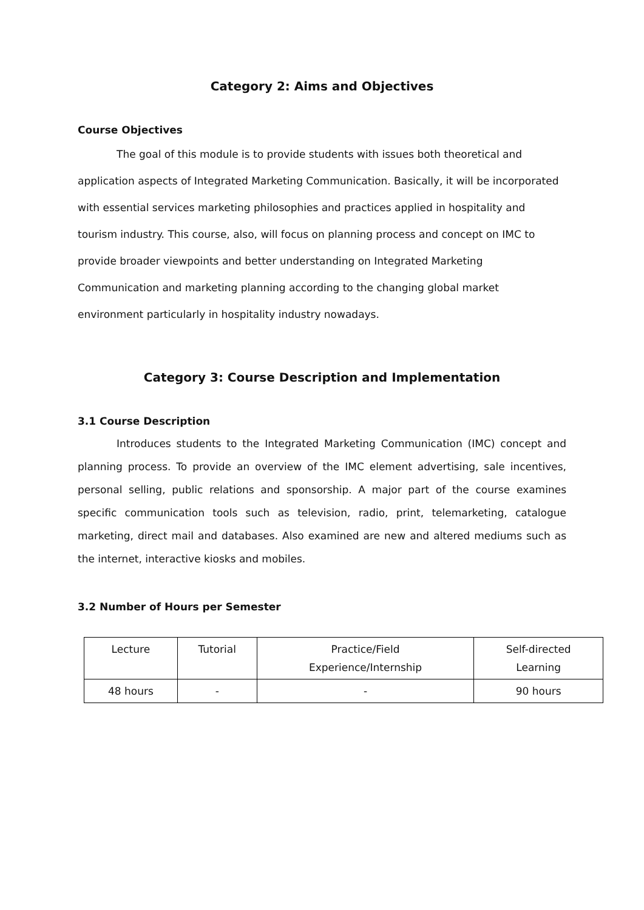Category 2: Aims and Objectives
Course Objectives
The goal of this module is to provide students with issues both theoretical and
application aspects of Integrated Marketing Communication. Basically, it will be incorporated
with essential services marketing philosophies and practices applied in hospitality and
tourism industry. This course, also, will focus on planning process and concept on IMC to
provide broader viewpoints and better understanding on Integrated Marketing
Communication and marketing planning according to the changing global market
environment particularly in hospitality industry nowadays.
Category 3: Course Description and Implementation
3.1 Course Description
Introduces students to the Integrated Marketing Communication (IMC) concept and planning process. To provide an overview of the IMC element advertising, sale incentives, personal selling, public relations and sponsorship. A major part of the course examines specific communication tools such as television, radio, print, telemarketing, catalogue marketing, direct mail and databases. Also examined are new and altered mediums such as the internet, interactive kiosks and mobiles.
3.2 Number of Hours per Semester
| Lecture | Tutorial | Practice/Field Experience/Internship | Self-directed Learning |
| --- | --- | --- | --- |
| 48 hours | - | - | 90 hours |